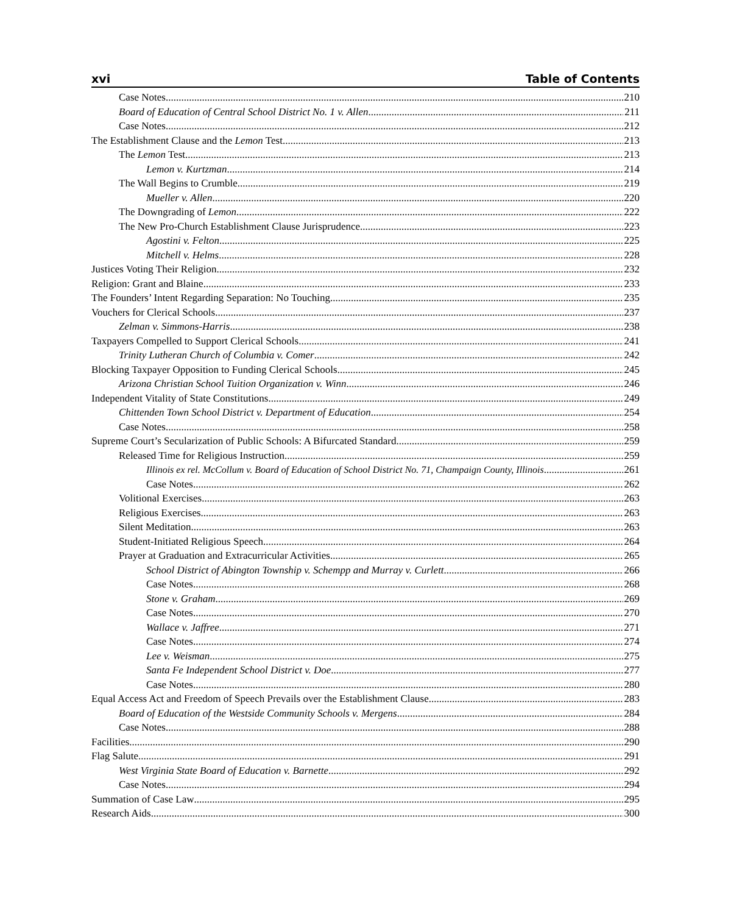xvi Table of Contents
Case Notes 210
Board of Education of Central School District No. 1 v. Allen 211
Case Notes 212
The Establishment Clause and the Lemon Test 213
The Lemon Test 213
Lemon v. Kurtzman 214
The Wall Begins to Crumble 219
Mueller v. Allen 220
The Downgrading of Lemon 222
The New Pro-Church Establishment Clause Jurisprudence 223
Agostini v. Felton 225
Mitchell v. Helms 228
Justices Voting Their Religion 232
Religion: Grant and Blaine 233
The Founders’ Intent Regarding Separation: No Touching 235
Vouchers for Clerical Schools 237
Zelman v. Simmons-Harris 238
Taxpayers Compelled to Support Clerical Schools 241
Trinity Lutheran Church of Columbia v. Comer 242
Blocking Taxpayer Opposition to Funding Clerical Schools 245
Arizona Christian School Tuition Organization v. Winn 246
Independent Vitality of State Constitutions 249
Chittenden Town School District v. Department of Education 254
Case Notes 258
Supreme Court’s Secularization of Public Schools: A Bifurcated Standard 259
Released Time for Religious Instruction 259
Illinois ex rel. McCollum v. Board of Education of School District No. 71, Champaign County, Illinois 261
Case Notes 262
Volitional Exercises 263
Religious Exercises 263
Silent Meditation 263
Student-Initiated Religious Speech 264
Prayer at Graduation and Extracurricular Activities 265
School District of Abington Township v. Schempp and Murray v. Curlett 266
Case Notes 268
Stone v. Graham 269
Case Notes 270
Wallace v. Jaffree 271
Case Notes 274
Lee v. Weisman 275
Santa Fe Independent School District v. Doe 277
Case Notes 280
Equal Access Act and Freedom of Speech Prevails over the Establishment Clause 283
Board of Education of the Westside Community Schools v. Mergens 284
Case Notes 288
Facilities 290
Flag Salute 291
West Virginia State Board of Education v. Barnette 292
Case Notes 294
Summation of Case Law 295
Research Aids 300